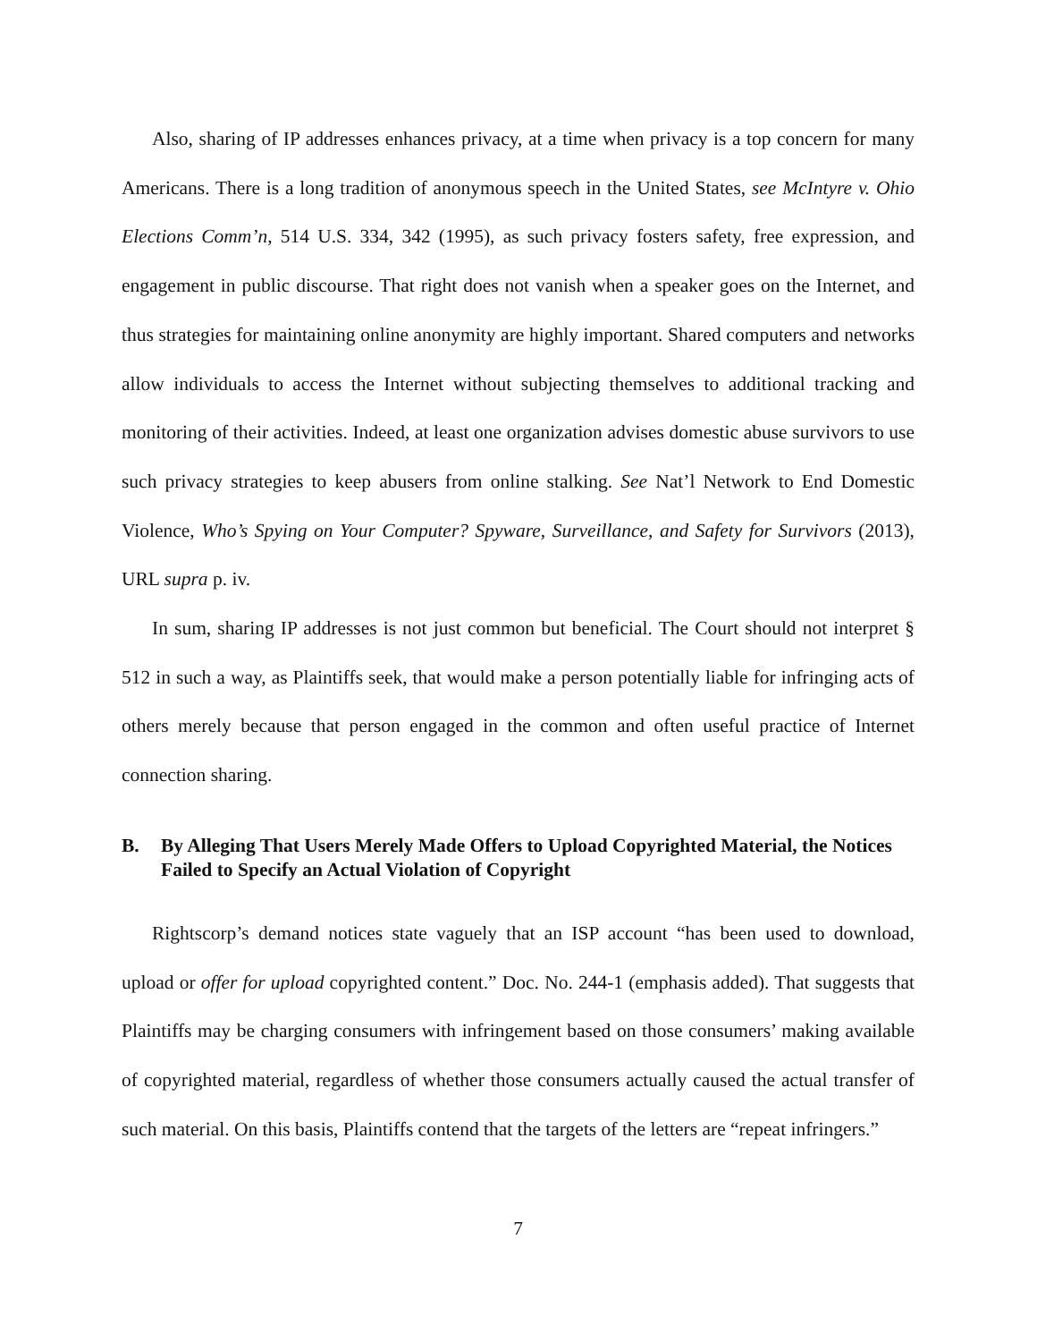Also, sharing of IP addresses enhances privacy, at a time when privacy is a top concern for many Americans. There is a long tradition of anonymous speech in the United States, see McIntyre v. Ohio Elections Comm’n, 514 U.S. 334, 342 (1995), as such privacy fosters safety, free expression, and engagement in public discourse. That right does not vanish when a speaker goes on the Internet, and thus strategies for maintaining online anonymity are highly important. Shared computers and networks allow individuals to access the Internet without subjecting themselves to additional tracking and monitoring of their activities. Indeed, at least one organization advises domestic abuse survivors to use such privacy strategies to keep abusers from online stalking. See Nat’l Network to End Domestic Violence, Who’s Spying on Your Computer? Spyware, Surveillance, and Safety for Survivors (2013), URL supra p. iv.
In sum, sharing IP addresses is not just common but beneficial. The Court should not interpret § 512 in such a way, as Plaintiffs seek, that would make a person potentially liable for infringing acts of others merely because that person engaged in the common and often useful practice of Internet connection sharing.
B. By Alleging That Users Merely Made Offers to Upload Copyrighted Material, the Notices Failed to Specify an Actual Violation of Copyright
Rightscorp’s demand notices state vaguely that an ISP account “has been used to download, upload or offer for upload copyrighted content.” Doc. No. 244-1 (emphasis added). That suggests that Plaintiffs may be charging consumers with infringement based on those consumers’ making available of copyrighted material, regardless of whether those consumers actually caused the actual transfer of such material. On this basis, Plaintiffs contend that the targets of the letters are “repeat infringers.”
7